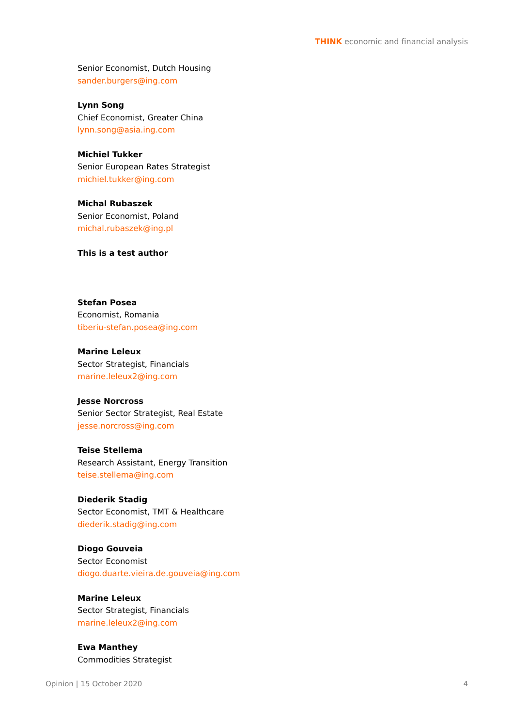THINK economic and financial analysis
Senior Economist, Dutch Housing
sander.burgers@ing.com
Lynn Song
Chief Economist, Greater China
lynn.song@asia.ing.com
Michiel Tukker
Senior European Rates Strategist
michiel.tukker@ing.com
Michal Rubaszek
Senior Economist, Poland
michal.rubaszek@ing.pl
This is a test author
Stefan Posea
Economist, Romania
tiberiu-stefan.posea@ing.com
Marine Leleux
Sector Strategist, Financials
marine.leleux2@ing.com
Jesse Norcross
Senior Sector Strategist, Real Estate
jesse.norcross@ing.com
Teise Stellema
Research Assistant, Energy Transition
teise.stellema@ing.com
Diederik Stadig
Sector Economist, TMT & Healthcare
diederik.stadig@ing.com
Diogo Gouveia
Sector Economist
diogo.duarte.vieira.de.gouveia@ing.com
Marine Leleux
Sector Strategist, Financials
marine.leleux2@ing.com
Ewa Manthey
Commodities Strategist
Opinion | 15 October 2020 4